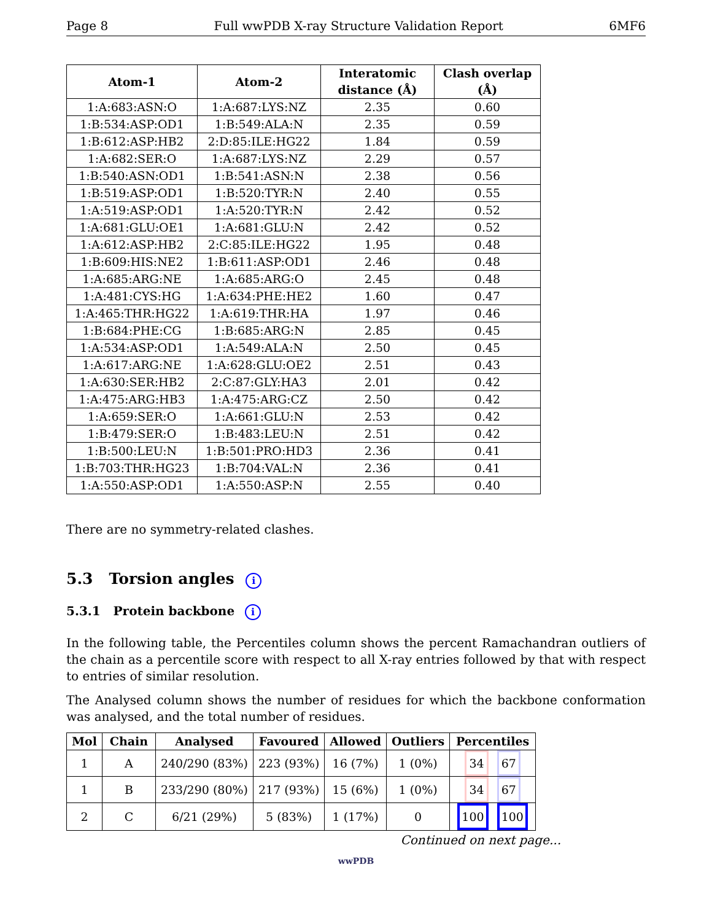Page 8 Full wwPDB X-ray Structure Validation Report 6MF6
| Atom-1 | Atom-2 | Interatomic distance (Å) | Clash overlap (Å) |
| --- | --- | --- | --- |
| 1:A:683:ASN:O | 1:A:687:LYS:NZ | 2.35 | 0.60 |
| 1:B:534:ASP:OD1 | 1:B:549:ALA:N | 2.35 | 0.59 |
| 1:B:612:ASP:HB2 | 2:D:85:ILE:HG22 | 1.84 | 0.59 |
| 1:A:682:SER:O | 1:A:687:LYS:NZ | 2.29 | 0.57 |
| 1:B:540:ASN:OD1 | 1:B:541:ASN:N | 2.38 | 0.56 |
| 1:B:519:ASP:OD1 | 1:B:520:TYR:N | 2.40 | 0.55 |
| 1:A:519:ASP:OD1 | 1:A:520:TYR:N | 2.42 | 0.52 |
| 1:A:681:GLU:OE1 | 1:A:681:GLU:N | 2.42 | 0.52 |
| 1:A:612:ASP:HB2 | 2:C:85:ILE:HG22 | 1.95 | 0.48 |
| 1:B:609:HIS:NE2 | 1:B:611:ASP:OD1 | 2.46 | 0.48 |
| 1:A:685:ARG:NE | 1:A:685:ARG:O | 2.45 | 0.48 |
| 1:A:481:CYS:HG | 1:A:634:PHE:HE2 | 1.60 | 0.47 |
| 1:A:465:THR:HG22 | 1:A:619:THR:HA | 1.97 | 0.46 |
| 1:B:684:PHE:CG | 1:B:685:ARG:N | 2.85 | 0.45 |
| 1:A:534:ASP:OD1 | 1:A:549:ALA:N | 2.50 | 0.45 |
| 1:A:617:ARG:NE | 1:A:628:GLU:OE2 | 2.51 | 0.43 |
| 1:A:630:SER:HB2 | 2:C:87:GLY:HA3 | 2.01 | 0.42 |
| 1:A:475:ARG:HB3 | 1:A:475:ARG:CZ | 2.50 | 0.42 |
| 1:A:659:SER:O | 1:A:661:GLU:N | 2.53 | 0.42 |
| 1:B:479:SER:O | 1:B:483:LEU:N | 2.51 | 0.42 |
| 1:B:500:LEU:N | 1:B:501:PRO:HD3 | 2.36 | 0.41 |
| 1:B:703:THR:HG23 | 1:B:704:VAL:N | 2.36 | 0.41 |
| 1:A:550:ASP:OD1 | 1:A:550:ASP:N | 2.55 | 0.40 |
There are no symmetry-related clashes.
5.3 Torsion angles i
5.3.1 Protein backbone i
In the following table, the Percentiles column shows the percent Ramachandran outliers of the chain as a percentile score with respect to all X-ray entries followed by that with respect to entries of similar resolution.
The Analysed column shows the number of residues for which the backbone conformation was analysed, and the total number of residues.
| Mol | Chain | Analysed | Favoured | Allowed | Outliers | Percentiles |
| --- | --- | --- | --- | --- | --- | --- |
| 1 | A | 240/290 (83%) | 223 (93%) | 16 (7%) | 1 (0%) | 34 67 |
| 1 | B | 233/290 (80%) | 217 (93%) | 15 (6%) | 1 (0%) | 34 67 |
| 2 | C | 6/21 (29%) | 5 (83%) | 1 (17%) | 0 | 100 100 |
Continued on next page...
wwPDB